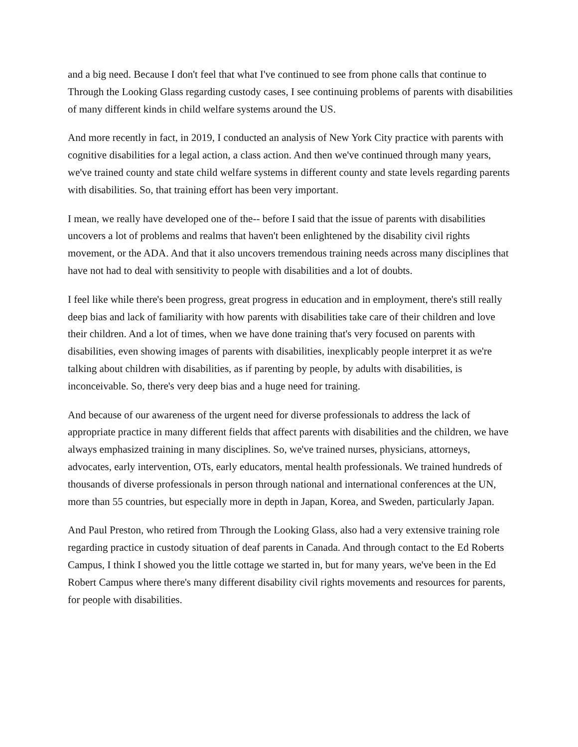and a big need. Because I don't feel that what I've continued to see from phone calls that continue to Through the Looking Glass regarding custody cases, I see continuing problems of parents with disabilities of many different kinds in child welfare systems around the US.
And more recently in fact, in 2019, I conducted an analysis of New York City practice with parents with cognitive disabilities for a legal action, a class action. And then we've continued through many years, we've trained county and state child welfare systems in different county and state levels regarding parents with disabilities. So, that training effort has been very important.
I mean, we really have developed one of the-- before I said that the issue of parents with disabilities uncovers a lot of problems and realms that haven't been enlightened by the disability civil rights movement, or the ADA. And that it also uncovers tremendous training needs across many disciplines that have not had to deal with sensitivity to people with disabilities and a lot of doubts.
I feel like while there's been progress, great progress in education and in employment, there's still really deep bias and lack of familiarity with how parents with disabilities take care of their children and love their children. And a lot of times, when we have done training that's very focused on parents with disabilities, even showing images of parents with disabilities, inexplicably people interpret it as we're talking about children with disabilities, as if parenting by people, by adults with disabilities, is inconceivable. So, there's very deep bias and a huge need for training.
And because of our awareness of the urgent need for diverse professionals to address the lack of appropriate practice in many different fields that affect parents with disabilities and the children, we have always emphasized training in many disciplines. So, we've trained nurses, physicians, attorneys, advocates, early intervention, OTs, early educators, mental health professionals. We trained hundreds of thousands of diverse professionals in person through national and international conferences at the UN, more than 55 countries, but especially more in depth in Japan, Korea, and Sweden, particularly Japan.
And Paul Preston, who retired from Through the Looking Glass, also had a very extensive training role regarding practice in custody situation of deaf parents in Canada. And through contact to the Ed Roberts Campus, I think I showed you the little cottage we started in, but for many years, we've been in the Ed Robert Campus where there's many different disability civil rights movements and resources for parents, for people with disabilities.